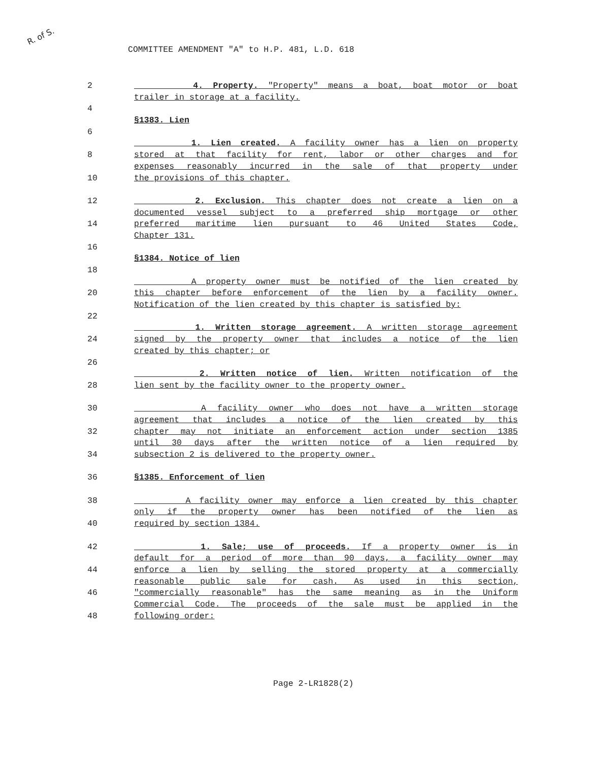R. of S.
COMMITTEE AMENDMENT "A" to H.P. 481, L.D. 618
2 4. Property. "Property" means a boat, boat motor or boat
trailer in storage at a facility.
4
§1383. Lien
6
1. Lien created. A facility owner has a lien on property
8 stored at that facility for rent, labor or other charges and for
expenses reasonably incurred in the sale of that property under
10 the provisions of this chapter.
12 2. Exclusion. This chapter does not create a lien on a
documented vessel subject to a preferred ship mortgage or other
14 preferred maritime lien pursuant to 46 United States Code,
Chapter 131.
16
§1384. Notice of lien
18
A property owner must be notified of the lien created by
20 this chapter before enforcement of the lien by a facility owner.
Notification of the lien created by this chapter is satisfied by:
22
1. Written storage agreement. A written storage agreement
24 signed by the property owner that includes a notice of the lien
created by this chapter; or
26
2. Written notice of lien. Written notification of the
28 lien sent by the facility owner to the property owner.
30 A facility owner who does not have a written storage
agreement that includes a notice of the lien created by this
32 chapter may not initiate an enforcement action under section 1385
until 30 days after the written notice of a lien required by
34 subsection 2 is delivered to the property owner.
36 §1385. Enforcement of lien
38 A facility owner may enforce a lien created by this chapter
only if the property owner has been notified of the lien as
40 required by section 1384.
42 1. Sale; use of proceeds. If a property owner is in
default for a period of more than 90 days, a facility owner may
44 enforce a lien by selling the stored property at a commercially
reasonable public sale for cash. As used in this section,
46 "commercially reasonable" has the same meaning as in the Uniform
Commercial Code. The proceeds of the sale must be applied in the
48 following order:
Page 2-LR1828(2)